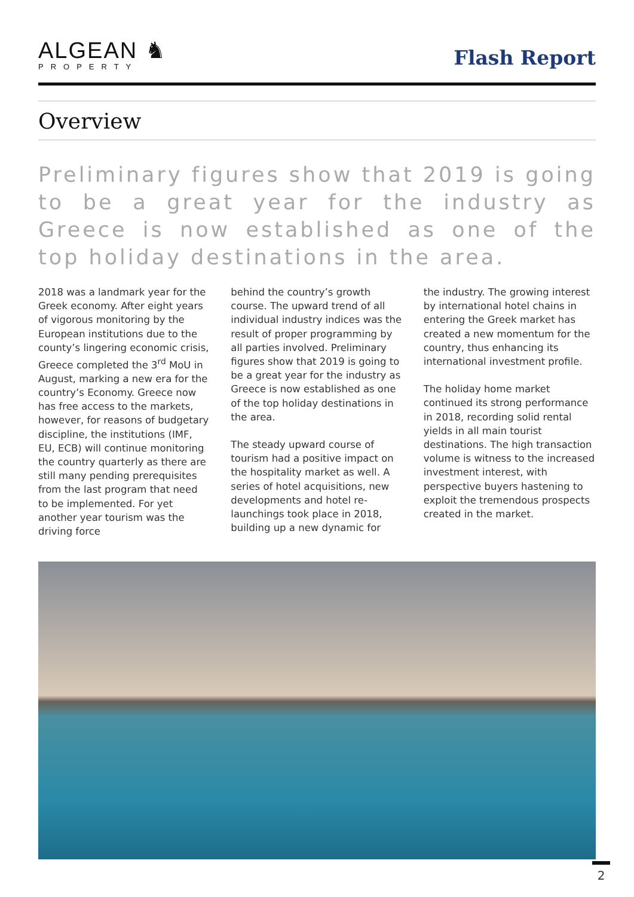ALGEAN ♞
PROPERTY
Flash Report
Overview
Preliminary figures show that 2019 is going to be a great year for the industry as Greece is now established as one of the top holiday destinations in the area.
2018 was a landmark year for the Greek economy. After eight years of vigorous monitoring by the European institutions due to the county’s lingering economic crisis, Greece completed the 3<sup>rd</sup> MoU in August, marking a new era for the country’s Economy. Greece now has free access to the markets, however, for reasons of budgetary discipline, the institutions (IMF, EU, ECB) will continue monitoring the country quarterly as there are still many pending prerequisites from the last program that need to be implemented. For yet another year tourism was the driving force
behind the country’s growth course. The upward trend of all individual industry indices was the result of proper programming by all parties involved. Preliminary figures show that 2019 is going to be a great year for the industry as Greece is now established as one of the top holiday destinations in the area.
The steady upward course of tourism had a positive impact on the hospitality market as well. A series of hotel acquisitions, new developments and hotel re-launchings took place in 2018, building up a new dynamic for
the industry. The growing interest by international hotel chains in entering the Greek market has created a new momentum for the country, thus enhancing its international investment profile.
The holiday home market continued its strong performance in 2018, recording solid rental yields in all main tourist destinations. The high transaction volume is witness to the increased investment interest, with perspective buyers hastening to exploit the tremendous prospects created in the market.
2